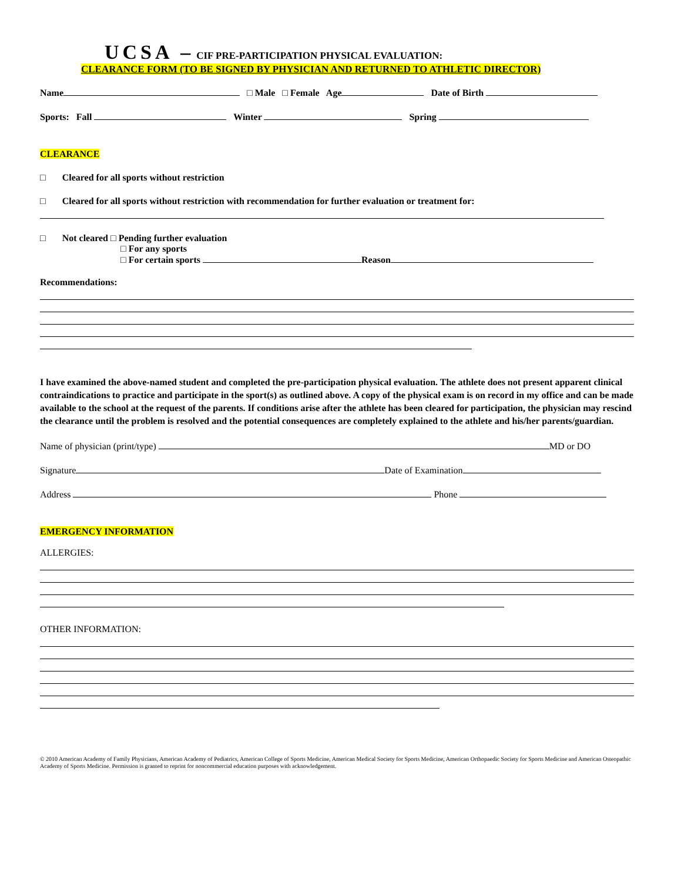UCSA – CIF PRE-PARTICIPATION PHYSICAL EVALUATION:
CLEARANCE FORM (TO BE SIGNED BY PHYSICIAN AND RETURNED TO ATHLETIC DIRECTOR)
Name □ Male □ Female Age Date of Birth
Sports: Fall Winter Spring
CLEARANCE
□ Cleared for all sports without restriction
□ Cleared for all sports without restriction with recommendation for further evaluation or treatment for:
□ Not cleared □ Pending further evaluation
□ For any sports
□ For certain sports Reason
Recommendations:
I have examined the above-named student and completed the pre-participation physical evaluation. The athlete does not present apparent clinical contraindications to practice and participate in the sport(s) as outlined above. A copy of the physical exam is on record in my office and can be made available to the school at the request of the parents. If conditions arise after the athlete has been cleared for participation, the physician may rescind the clearance until the problem is resolved and the potential consequences are completely explained to the athlete and his/her parents/guardian.
Name of physician (print/type) MD or DO
Signature Date of Examination
Address Phone
EMERGENCY INFORMATION
ALLERGIES:
OTHER INFORMATION:
© 2010 American Academy of Family Physicians, American Academy of Pediatrics, American College of Sports Medicine, American Medical Society for Sports Medicine, American Orthopaedic Society for Sports Medicine and American Osteopathic Academy of Sports Medicine. Permission is granted to reprint for noncommercial education purposes with acknowledgement.